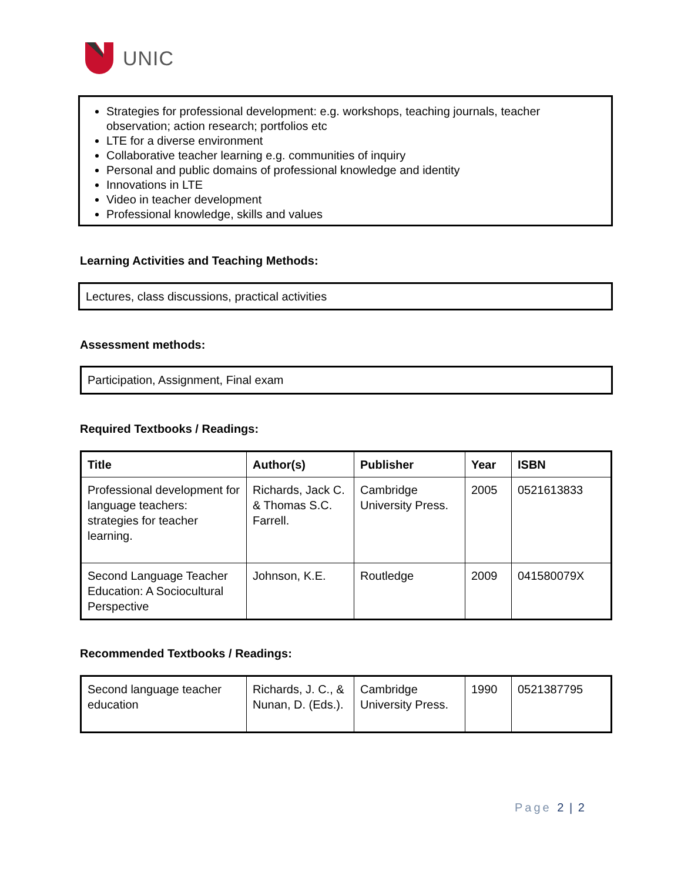UNIC
Strategies for professional development: e.g. workshops, teaching journals, teacher observation; action research; portfolios etc
LTE for a diverse environment
Collaborative teacher learning e.g. communities of inquiry
Personal and public domains of professional knowledge and identity
Innovations in LTE
Video in teacher development
Professional knowledge, skills and values
Learning Activities and Teaching Methods:
Lectures, class discussions, practical activities
Assessment methods:
Participation, Assignment, Final exam
Required Textbooks / Readings:
| Title | Author(s) | Publisher | Year | ISBN |
| --- | --- | --- | --- | --- |
| Professional development for language teachers: strategies for teacher learning. | Richards, Jack C. & Thomas S.C. Farrell. | Cambridge University Press. | 2005 | 0521613833 |
| Second Language Teacher Education: A Sociocultural Perspective | Johnson, K.E. | Routledge | 2009 | 041580079X |
Recommended Textbooks / Readings:
| Second language teacher education | Richards, J. C., & Nunan, D. (Eds.). | Cambridge University Press. | 1990 | 0521387795 |
Page 2 | 2